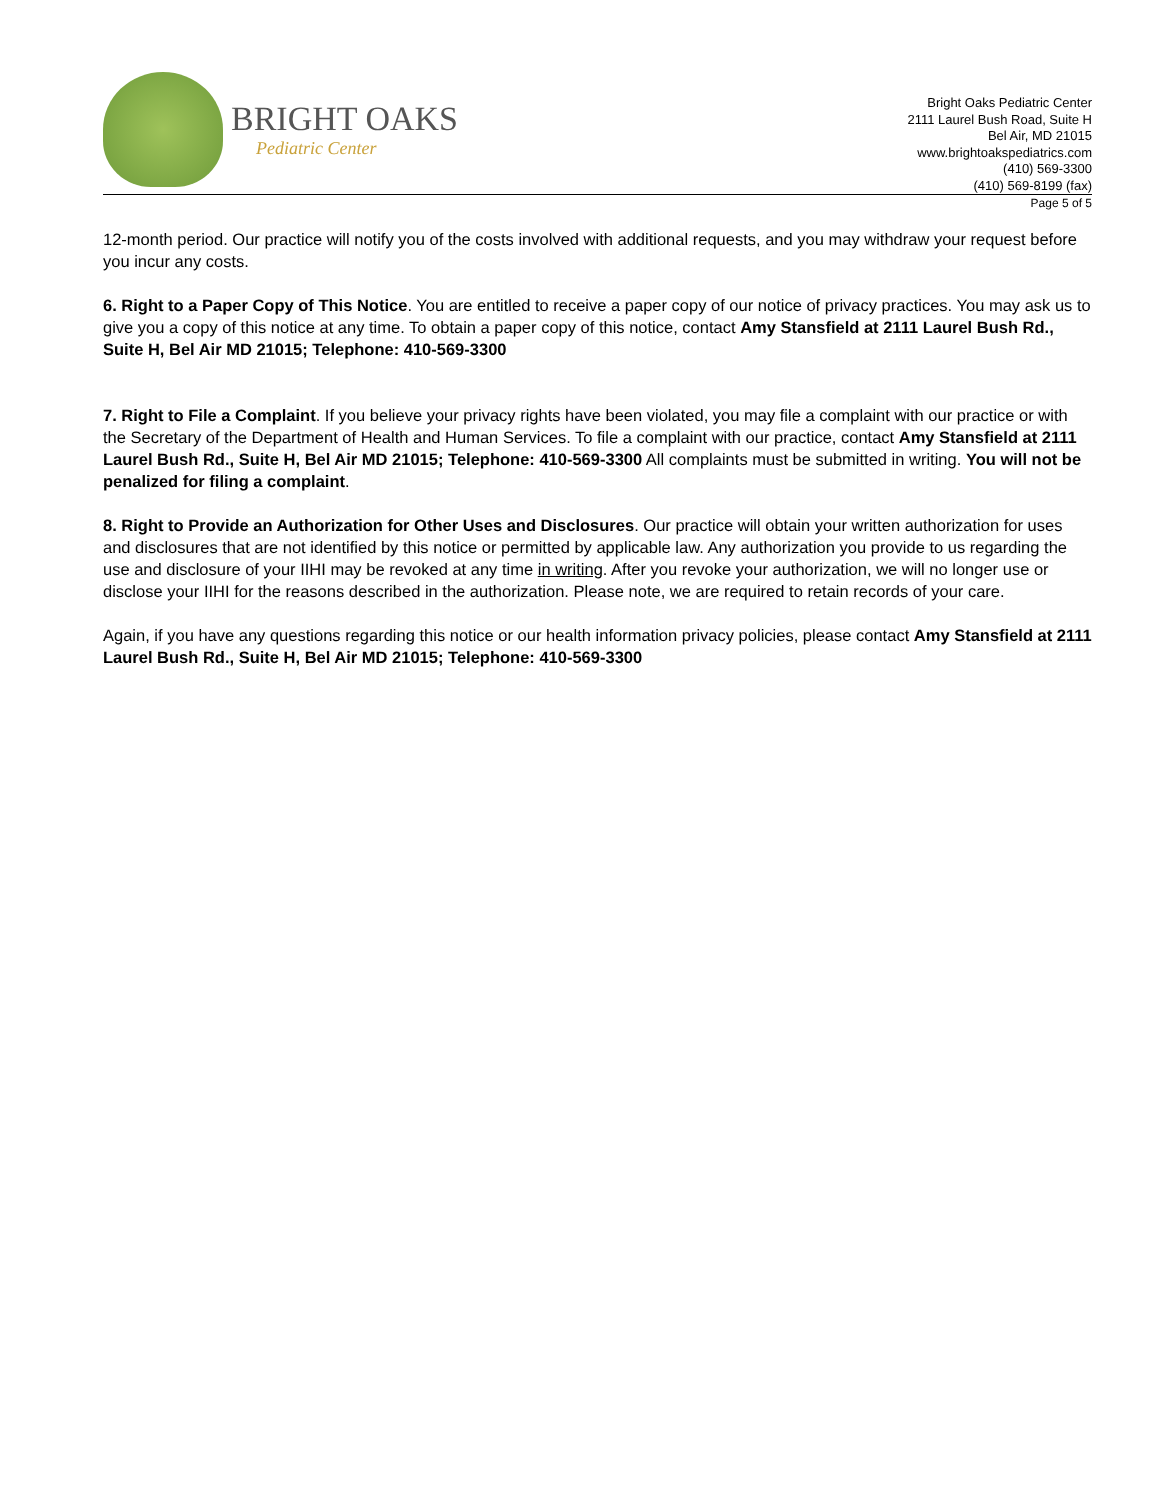BRIGHT OAKS
Pediatric Center
Bright Oaks Pediatric Center
2111 Laurel Bush Road, Suite H
Bel Air, MD 21015
www.brightoakspediatrics.com
(410) 569-3300
(410) 569-8199 (fax)
Page 5 of 5
12-month period. Our practice will notify you of the costs involved with additional requests, and you may withdraw your request before you incur any costs.
6. Right to a Paper Copy of This Notice. You are entitled to receive a paper copy of our notice of privacy practices. You may ask us to give you a copy of this notice at any time. To obtain a paper copy of this notice, contact Amy Stansfield at 2111 Laurel Bush Rd., Suite H, Bel Air MD 21015; Telephone: 410-569-3300
7. Right to File a Complaint. If you believe your privacy rights have been violated, you may file a complaint with our practice or with the Secretary of the Department of Health and Human Services. To file a complaint with our practice, contact Amy Stansfield at 2111 Laurel Bush Rd., Suite H, Bel Air MD 21015; Telephone: 410-569-3300 All complaints must be submitted in writing. You will not be penalized for filing a complaint.
8. Right to Provide an Authorization for Other Uses and Disclosures. Our practice will obtain your written authorization for uses and disclosures that are not identified by this notice or permitted by applicable law. Any authorization you provide to us regarding the use and disclosure of your IIHI may be revoked at any time in writing. After you revoke your authorization, we will no longer use or disclose your IIHI for the reasons described in the authorization. Please note, we are required to retain records of your care.
Again, if you have any questions regarding this notice or our health information privacy policies, please contact Amy Stansfield at 2111 Laurel Bush Rd., Suite H, Bel Air MD 21015; Telephone: 410-569-3300